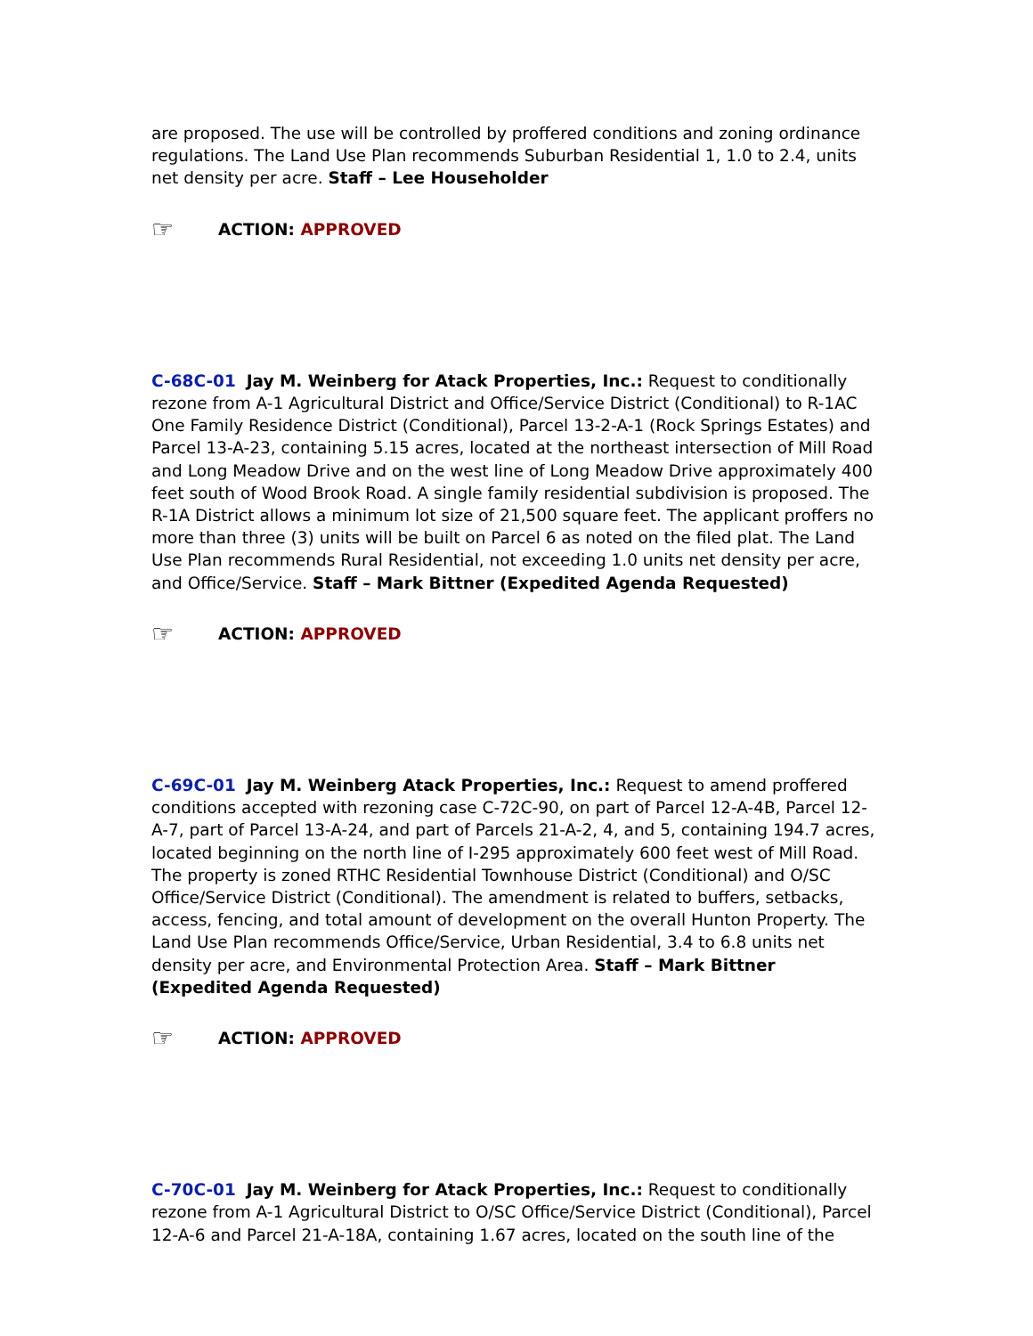are proposed. The use will be controlled by proffered conditions and zoning ordinance regulations. The Land Use Plan recommends Suburban Residential 1, 1.0 to 2.4, units net density per acre. Staff – Lee Householder
☞ ACTION: APPROVED
C-68C-01 Jay M. Weinberg for Atack Properties, Inc.: Request to conditionally rezone from A-1 Agricultural District and Office/Service District (Conditional) to R-1AC One Family Residence District (Conditional), Parcel 13-2-A-1 (Rock Springs Estates) and Parcel 13-A-23, containing 5.15 acres, located at the northeast intersection of Mill Road and Long Meadow Drive and on the west line of Long Meadow Drive approximately 400 feet south of Wood Brook Road. A single family residential subdivision is proposed. The R-1A District allows a minimum lot size of 21,500 square feet. The applicant proffers no more than three (3) units will be built on Parcel 6 as noted on the filed plat. The Land Use Plan recommends Rural Residential, not exceeding 1.0 units net density per acre, and Office/Service. Staff – Mark Bittner (Expedited Agenda Requested)
☞ ACTION: APPROVED
C-69C-01 Jay M. Weinberg Atack Properties, Inc.: Request to amend proffered conditions accepted with rezoning case C-72C-90, on part of Parcel 12-A-4B, Parcel 12-A-7, part of Parcel 13-A-24, and part of Parcels 21-A-2, 4, and 5, containing 194.7 acres, located beginning on the north line of I-295 approximately 600 feet west of Mill Road. The property is zoned RTHC Residential Townhouse District (Conditional) and O/SC Office/Service District (Conditional). The amendment is related to buffers, setbacks, access, fencing, and total amount of development on the overall Hunton Property. The Land Use Plan recommends Office/Service, Urban Residential, 3.4 to 6.8 units net density per acre, and Environmental Protection Area. Staff – Mark Bittner (Expedited Agenda Requested)
☞ ACTION: APPROVED
C-70C-01 Jay M. Weinberg for Atack Properties, Inc.: Request to conditionally rezone from A-1 Agricultural District to O/SC Office/Service District (Conditional), Parcel 12-A-6 and Parcel 21-A-18A, containing 1.67 acres, located on the south line of the